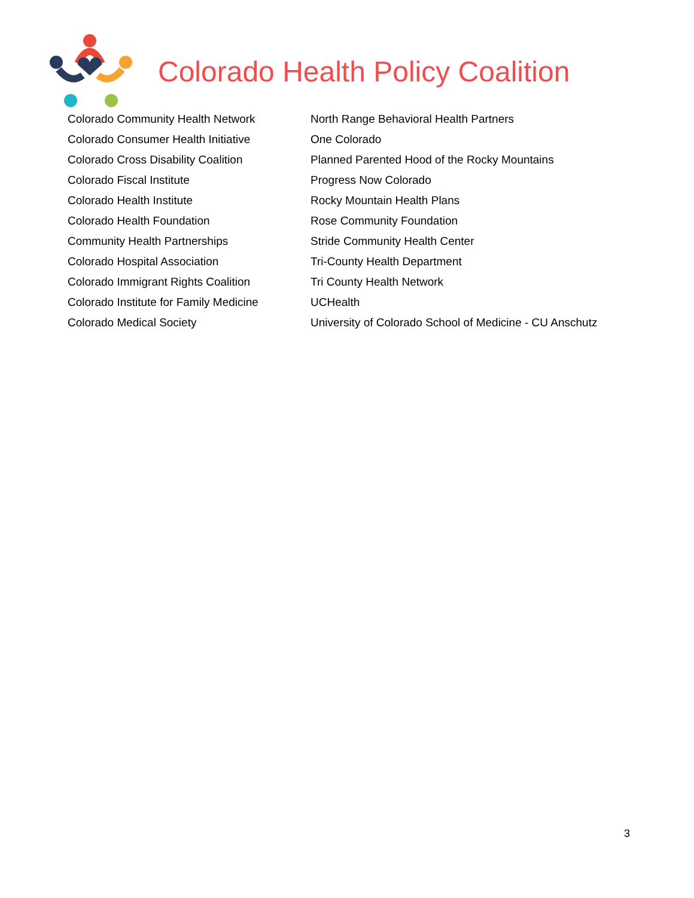Colorado Health Policy Coalition
Colorado Community Health Network
Colorado Consumer Health Initiative
Colorado Cross Disability Coalition
Colorado Fiscal Institute
Colorado Health Institute
Colorado Health Foundation
Community Health Partnerships
Colorado Hospital Association
Colorado Immigrant Rights Coalition
Colorado Institute for Family Medicine
Colorado Medical Society
North Range Behavioral Health Partners
One Colorado
Planned Parented Hood of the Rocky Mountains
Progress Now Colorado
Rocky Mountain Health Plans
Rose Community Foundation
Stride Community Health Center
Tri-County Health Department
Tri County Health Network
UCHealth
University of Colorado School of Medicine - CU Anschutz
3